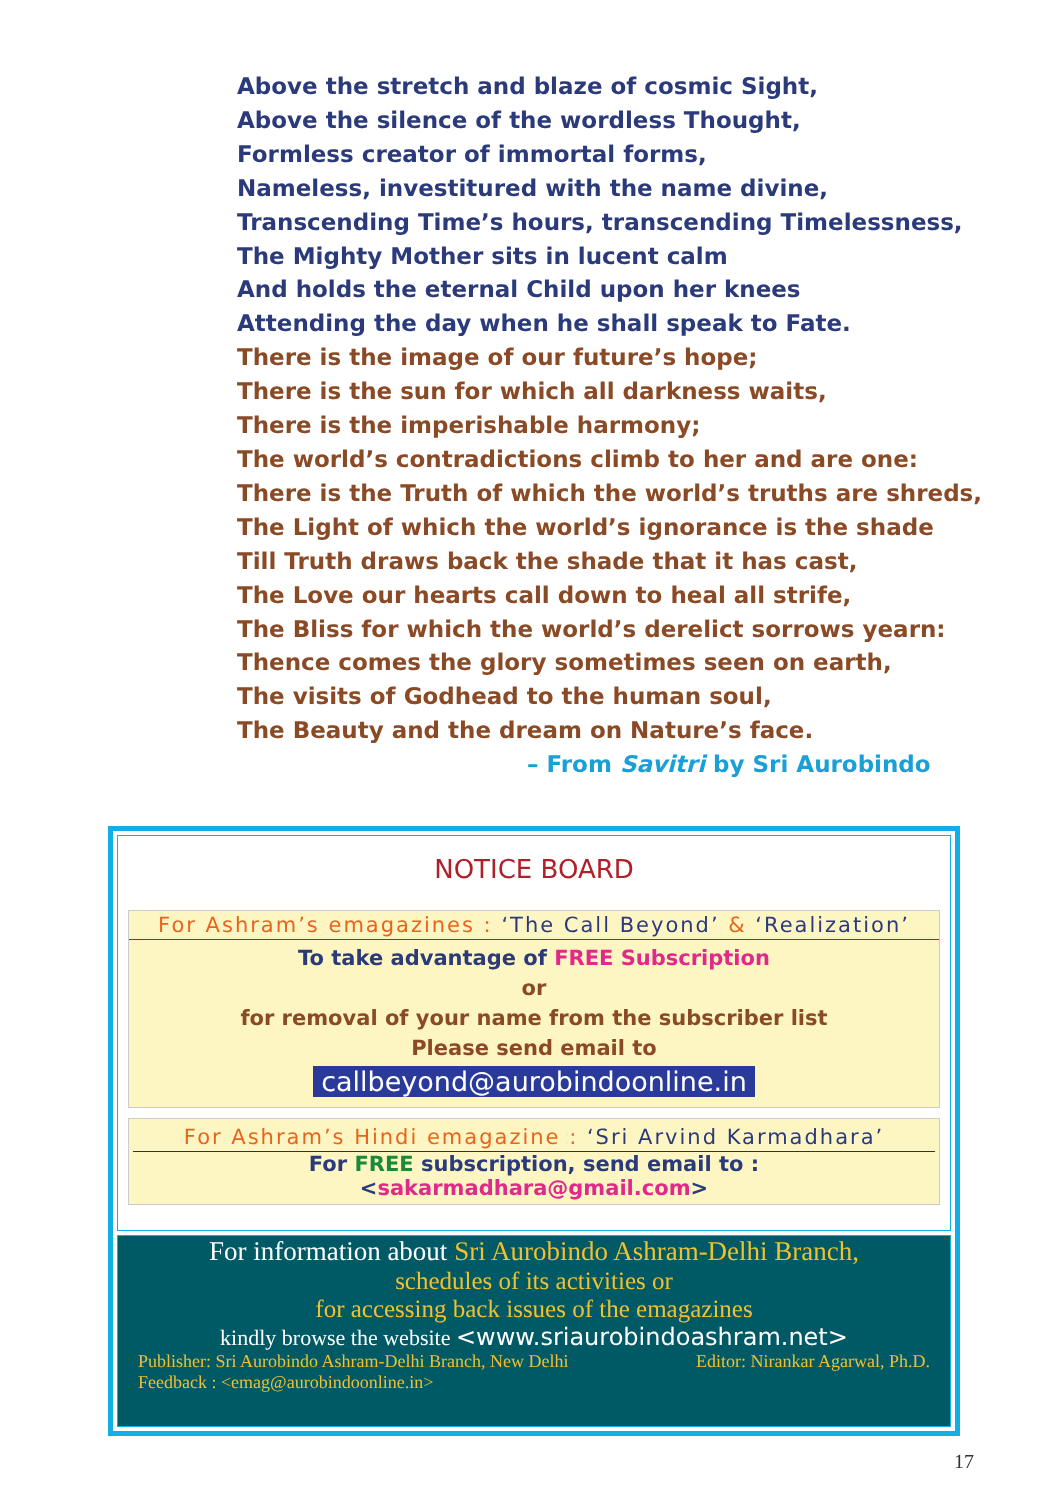Above the stretch and blaze of cosmic Sight,
Above the silence of the wordless Thought,
Formless creator of immortal forms,
Nameless, investitured with the name divine,
Transcending Time’s hours, transcending Timelessness,
The Mighty Mother sits in lucent calm
And holds the eternal Child upon her knees
Attending the day when he shall speak to Fate.
There is the image of our future’s hope;
There is the sun for which all darkness waits,
There is the imperishable harmony;
The world’s contradictions climb to her and are one:
There is the Truth of which the world’s truths are shreds,
The Light of which the world’s ignorance is the shade
Till Truth draws back the shade that it has cast,
The Love our hearts call down to heal all strife,
The Bliss for which the world’s derelict sorrows yearn:
Thence comes the glory sometimes seen on earth,
The visits of Godhead to the human soul,
The Beauty and the dream on Nature’s face.
– From Savitri by Sri Aurobindo
NOTICE BOARD
For Ashram’s emagazines : ‘The Call Beyond’ & ‘Realization’
To take advantage of FREE Subscription
or
for removal of your name from the subscriber list
Please send email to
callbeyond@aurobindoonline.in
For Ashram’s Hindi emagazine : ‘Sri Arvind Karmadhara’
For FREE subscription, send email to : <sakarmadhara@gmail.com>
For information about Sri Aurobindo Ashram-Delhi Branch,
schedules of its activities or
for accessing back issues of the emagazines
kindly browse the website <www.sriaurobindoashram.net>
Publisher: Sri Aurobindo Ashram-Delhi Branch, New Delhi Editor: Nirankar Agarwal, Ph.D.
Feedback : <emag@aurobindoonline.in>
17